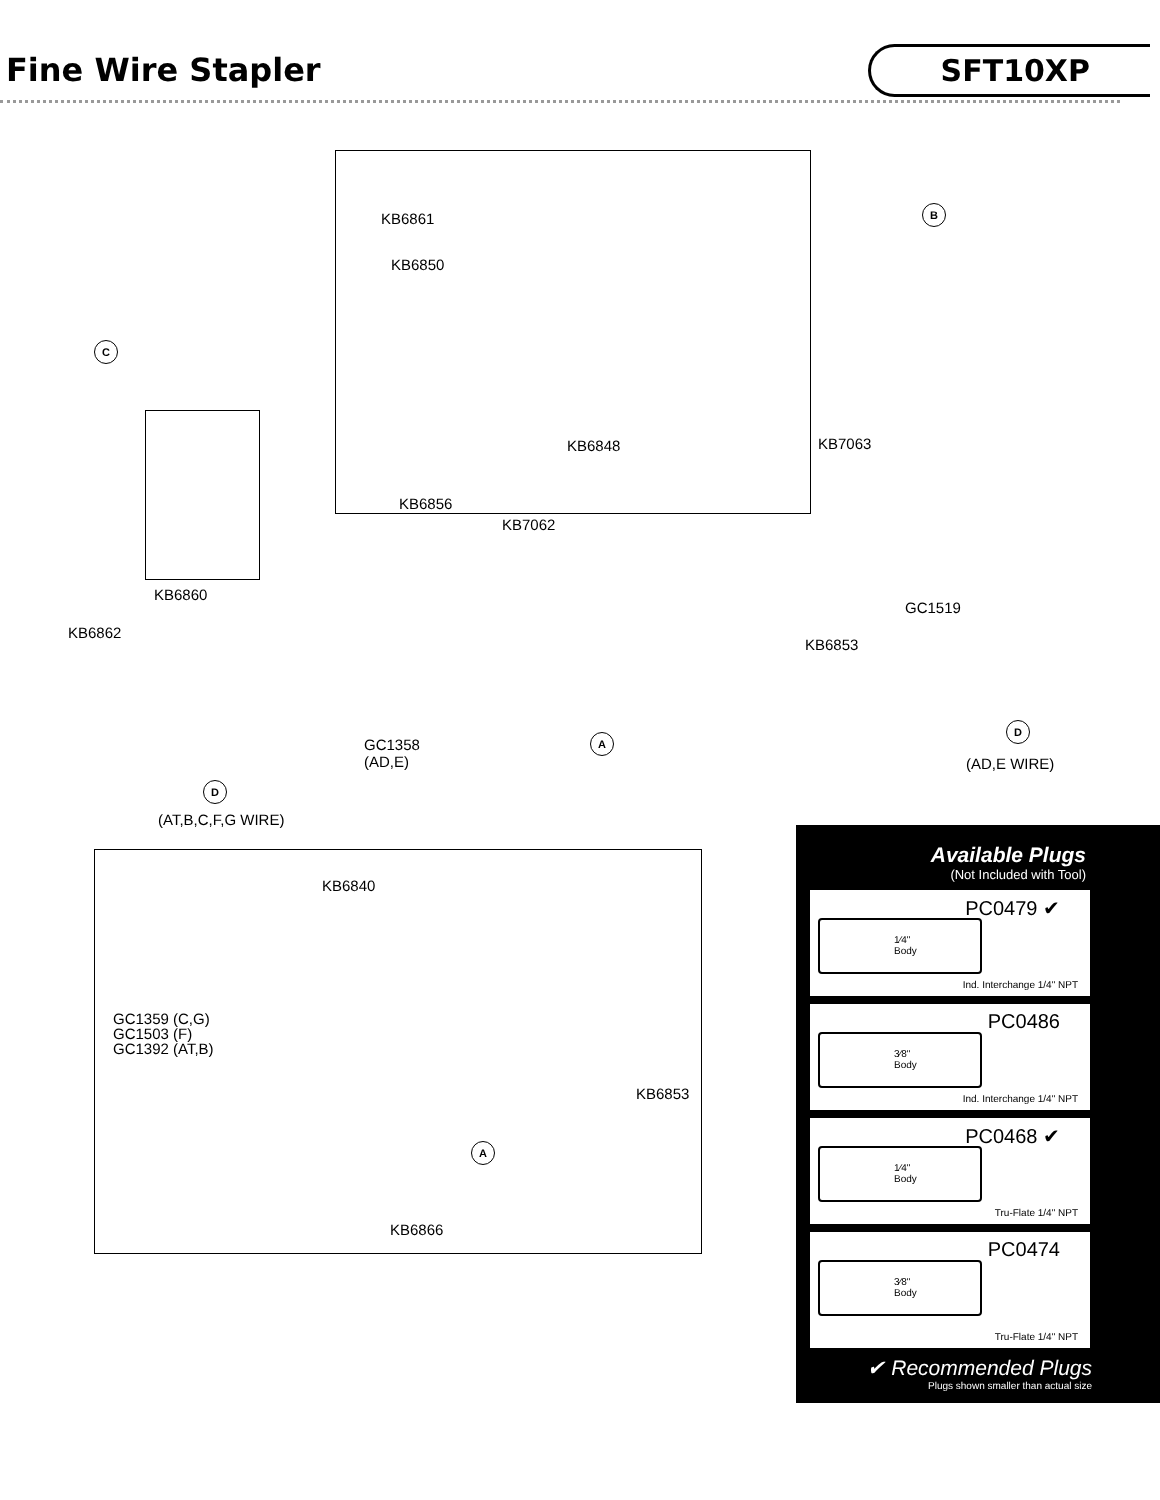Fine Wire Stapler
SFT10XP
KB6861
KB6850
B
C
KB6848 KB7063
KB6856
KB7062
KB6860
GC1519
KB6862
KB6853
GC1358
(AD,E)
A
D
(AD,E WIRE)
D
(AT,B,C,F,G WIRE)
KB6840
GC1359 (C,G)
GC1503 (F)
GC1392 (AT,B)
KB6853
A
KB6866
Available Plugs
(Not Included with Tool)
PC0479 ✔
1⁄4"
Body
Ind. Interchange 1/4" NPT
PC0486
3⁄8"
Body
Ind. Interchange 1/4" NPT
PC0468 ✔
1⁄4"
Body
Tru-Flate 1/4" NPT
PC0474
3⁄8"
Body
Tru-Flate 1/4" NPT
✔ Recommended Plugs
Plugs shown smaller than actual size